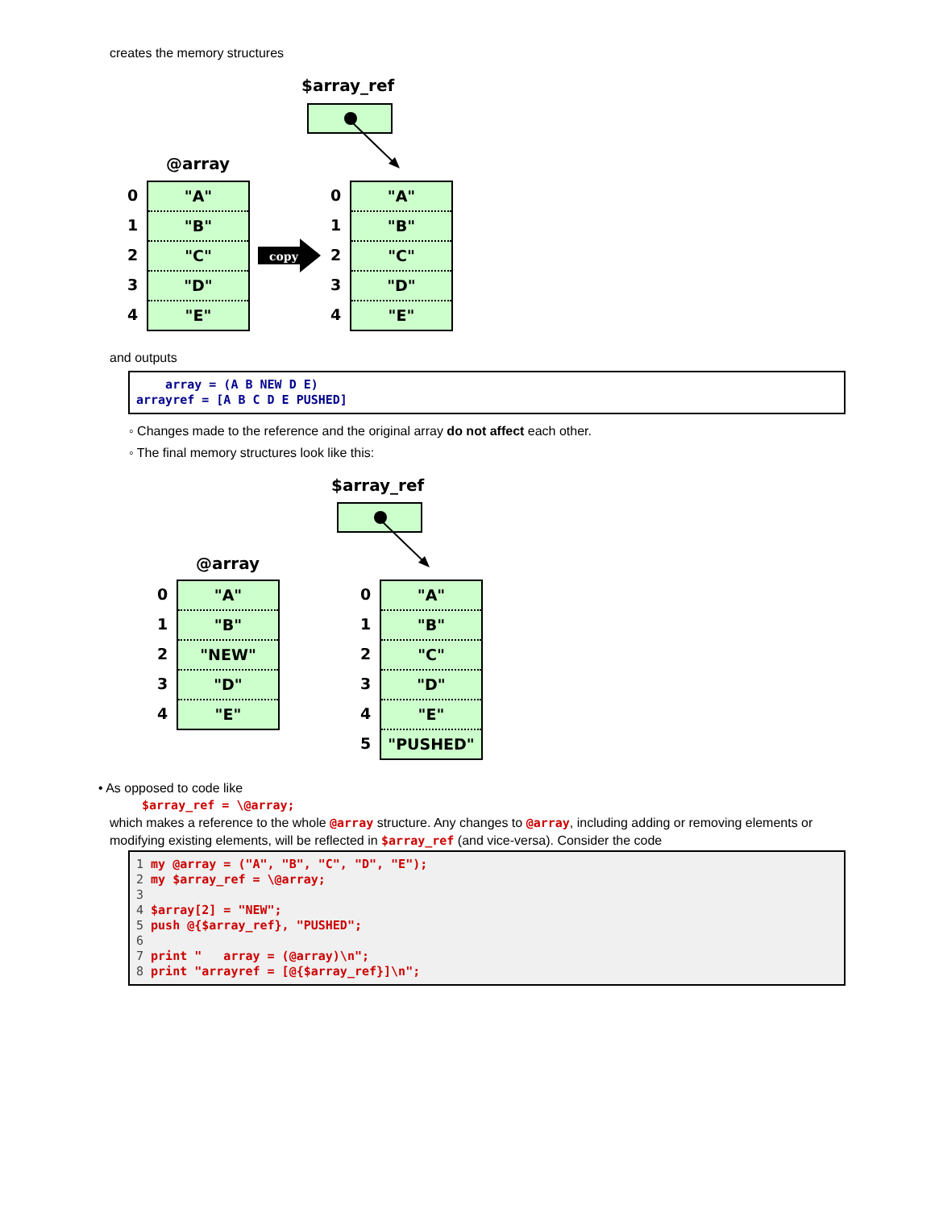creates the memory structures
$array_ref
@array
0
1
2
3
4
"A"
"B"
"C"
"D"
"E"
copy
0
1
2
3
4
"A"
"B"
"C"
"D"
"E"
and outputs
array = (A B NEW D E) arrayref = [A B C D E PUSHED]
◦ Changes made to the reference and the original array do not affect each other.
◦ The final memory structures look like this:
$array_ref
@array
0
1
2
3
4
"A"
"B"
"NEW"
"D"
"E"
0
1
2
3
4
5
"A"
"B"
"C"
"D"
"E"
"PUSHED"
• As opposed to code like
$array_ref = \@array;
which makes a reference to the whole @array structure. Any changes to @array, including adding or removing elements or
modifying existing elements, will be reflected in $array_ref (and vice-versa). Consider the code
1 my @array = ("A", "B", "C", "D", "E"); 2 my $array_ref = \@array; 3 4 $array[2] = "NEW"; 5 push @{$array_ref}, "PUSHED"; 6 7 print " array = (@array)\n"; 8 print "arrayref = [@{$array_ref}]\n";